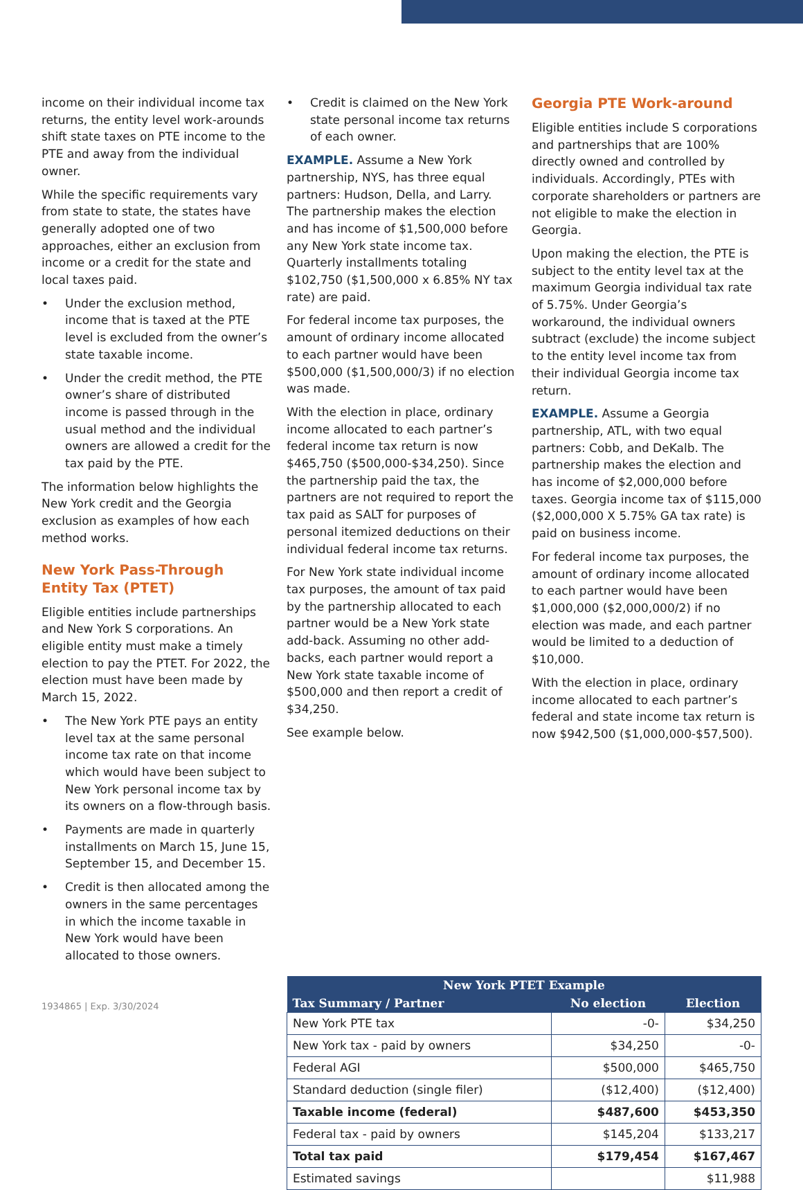income on their individual income tax returns, the entity level work-arounds shift state taxes on PTE income to the PTE and away from the individual owner.
While the specific requirements vary from state to state, the states have generally adopted one of two approaches, either an exclusion from income or a credit for the state and local taxes paid.
• Under the exclusion method, income that is taxed at the PTE level is excluded from the owner’s state taxable income.
• Under the credit method, the PTE owner’s share of distributed income is passed through in the usual method and the individual owners are allowed a credit for the tax paid by the PTE.
The information below highlights the New York credit and the Georgia exclusion as examples of how each method works.
New York Pass-Through Entity Tax (PTET)
Eligible entities include partnerships and New York S corporations. An eligible entity must make a timely election to pay the PTET. For 2022, the election must have been made by March 15, 2022.
• The New York PTE pays an entity level tax at the same personal income tax rate on that income which would have been subject to New York personal income tax by its owners on a flow-through basis.
• Payments are made in quarterly installments on March 15, June 15, September 15, and December 15.
• Credit is then allocated among the owners in the same percentages in which the income taxable in New York would have been allocated to those owners.
• Credit is claimed on the New York state personal income tax returns of each owner.
EXAMPLE. Assume a New York partnership, NYS, has three equal partners: Hudson, Della, and Larry. The partnership makes the election and has income of $1,500,000 before any New York state income tax. Quarterly installments totaling $102,750 ($1,500,000 x 6.85% NY tax rate) are paid.
For federal income tax purposes, the amount of ordinary income allocated to each partner would have been $500,000 ($1,500,000/3) if no election was made.
With the election in place, ordinary income allocated to each partner’s federal income tax return is now $465,750 ($500,000-$34,250). Since the partnership paid the tax, the partners are not required to report the tax paid as SALT for purposes of personal itemized deductions on their individual federal income tax returns.
For New York state individual income tax purposes, the amount of tax paid by the partnership allocated to each partner would be a New York state add-back. Assuming no other add-backs, each partner would report a New York state taxable income of $500,000 and then report a credit of $34,250.
See example below.
Georgia PTE Work-around
Eligible entities include S corporations and partnerships that are 100% directly owned and controlled by individuals. Accordingly, PTEs with corporate shareholders or partners are not eligible to make the election in Georgia.
Upon making the election, the PTE is subject to the entity level tax at the maximum Georgia individual tax rate of 5.75%. Under Georgia’s workaround, the individual owners subtract (exclude) the income subject to the entity level income tax from their individual Georgia income tax return.
EXAMPLE. Assume a Georgia partnership, ATL, with two equal partners: Cobb, and DeKalb. The partnership makes the election and has income of $2,000,000 before taxes. Georgia income tax of $115,000 ($2,000,000 X 5.75% GA tax rate) is paid on business income.
For federal income tax purposes, the amount of ordinary income allocated to each partner would have been $1,000,000 ($2,000,000/2) if no election was made, and each partner would be limited to a deduction of $10,000.
With the election in place, ordinary income allocated to each partner’s federal and state income tax return is now $942,500 ($1,000,000-$57,500).
| New York PTET Example | | |
| --- | --- | --- |
| Tax Summary / Partner | No election | Election |
| New York PTE tax | -0- | $34,250 |
| New York tax - paid by owners | $34,250 | -0- |
| Federal AGI | $500,000 | $465,750 |
| Standard deduction (single filer) | ($12,400) | ($12,400) |
| Taxable income (federal) | $487,600 | $453,350 |
| Federal tax - paid by owners | $145,204 | $133,217 |
| Total tax paid | $179,454 | $167,467 |
| Estimated savings | | $11,988 |
1934865 | Exp. 3/30/2024